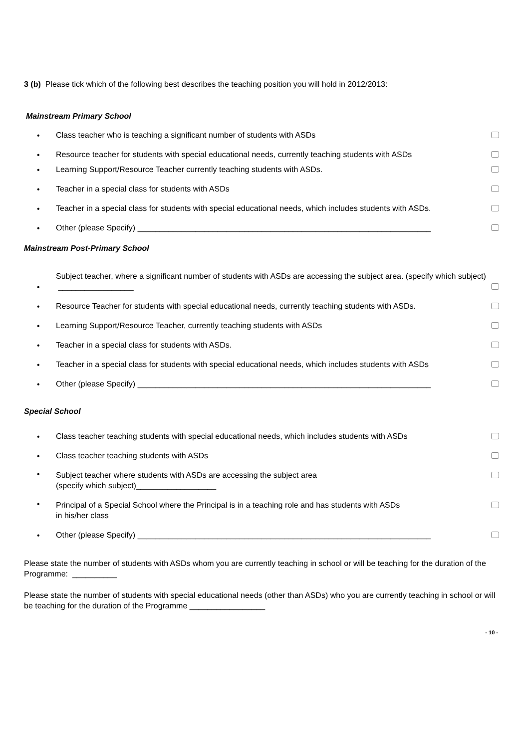3 (b) Please tick which of the following best describes the teaching position you will hold in 2012/2013:
Mainstream Primary School
• Class teacher who is teaching a significant number of students with ASDs
• Resource teacher for students with special educational needs, currently teaching students with ASDs
• Learning Support/Resource Teacher currently teaching students with ASDs.
• Teacher in a special class for students with ASDs
• Teacher in a special class for students with special educational needs, which includes students with ASDs.
• Other (please Specify) __________________________________________________________________
Mainstream Post-Primary School
• Subject teacher, where a significant number of students with ASDs are accessing the subject area. (specify which subject) _________________
• Resource Teacher for students with special educational needs, currently teaching students with ASDs.
• Learning Support/Resource Teacher, currently teaching students with ASDs
• Teacher in a special class for students with ASDs.
• Teacher in a special class for students with special educational needs, which includes students with ASDs
• Other (please Specify) __________________________________________________________________
Special School
• Class teacher teaching students with special educational needs, which includes students with ASDs
• Class teacher teaching students with ASDs
• Subject teacher where students with ASDs are accessing the subject area
(specify which subject)__________________
• Principal of a Special School where the Principal is in a teaching role and has students with ASDs
in his/her class
• Other (please Specify) __________________________________________________________________
Please state the number of students with ASDs whom you are currently teaching in school or will be teaching for the duration of the Programme: __________
Please state the number of students with special educational needs (other than ASDs) who you are currently teaching in school or will be teaching for the duration of the Programme _________________
- 10 -